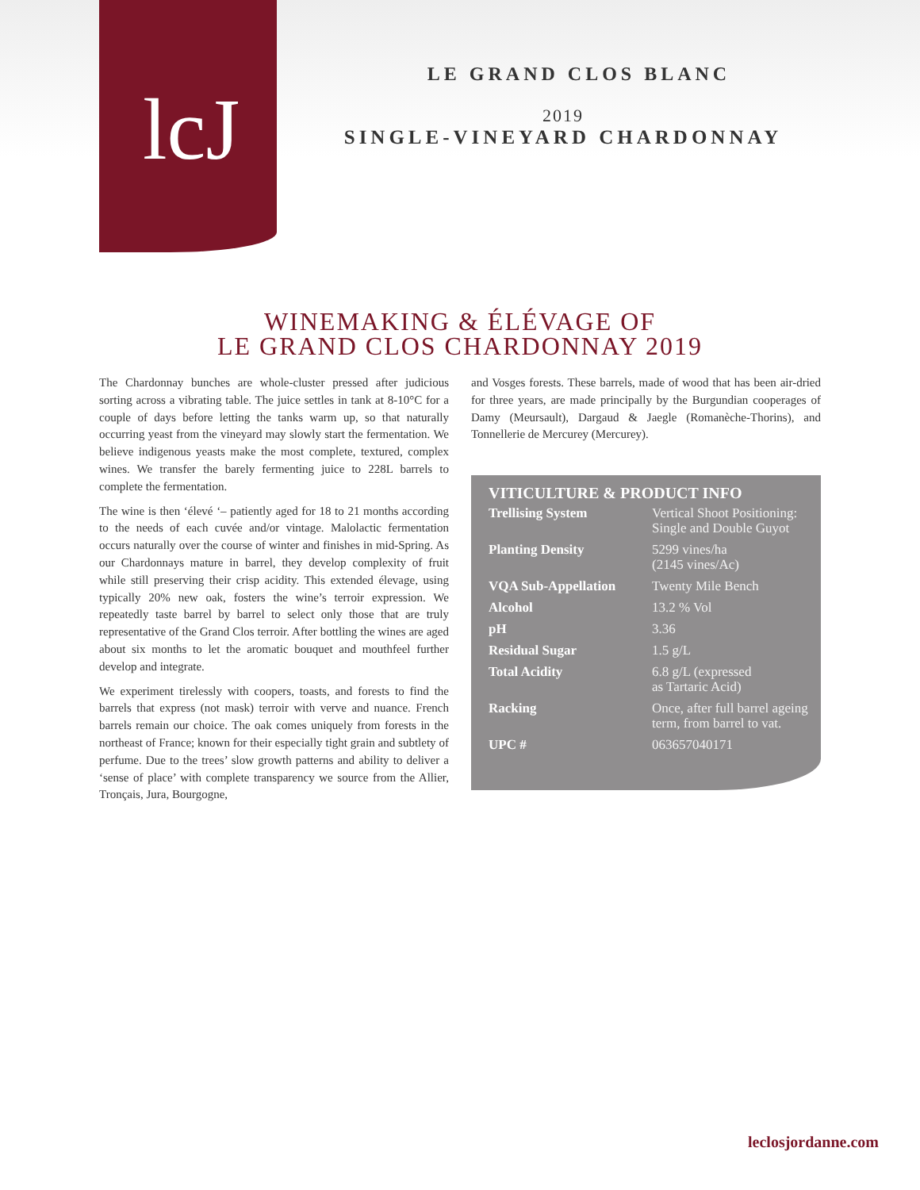lcJ
LE GRAND CLOS BLANC
2019
SINGLE-VINEYARD CHARDONNAY
WINEMAKING & ÉLÉVAGE OF
LE GRAND CLOS CHARDONNAY 2019
The Chardonnay bunches are whole-cluster pressed after judicious sorting across a vibrating table. The juice settles in tank at 8-10°C for a couple of days before letting the tanks warm up, so that naturally occurring yeast from the vineyard may slowly start the fermentation. We believe indigenous yeasts make the most complete, textured, complex wines. We transfer the barely fermenting juice to 228L barrels to complete the fermentation.
The wine is then ‘élevé ‘– patiently aged for 18 to 21 months according to the needs of each cuvée and/or vintage. Malolactic fermentation occurs naturally over the course of winter and finishes in mid-Spring. As our Chardonnays mature in barrel, they develop complexity of fruit while still preserving their crisp acidity. This extended élevage, using typically 20% new oak, fosters the wine’s terroir expression. We repeatedly taste barrel by barrel to select only those that are truly representative of the Grand Clos terroir. After bottling the wines are aged about six months to let the aromatic bouquet and mouthfeel further develop and integrate.
We experiment tirelessly with coopers, toasts, and forests to find the barrels that express (not mask) terroir with verve and nuance. French barrels remain our choice. The oak comes uniquely from forests in the northeast of France; known for their especially tight grain and subtlety of perfume. Due to the trees’ slow growth patterns and ability to deliver a ‘sense of place’ with complete transparency we source from the Allier, Tronçais, Jura, Bourgogne,
and Vosges forests. These barrels, made of wood that has been air-dried for three years, are made principally by the Burgundian cooperages of Damy (Meursault), Dargaud & Jaegle (Romanèche-Thorins), and Tonnellerie de Mercurey (Mercurey).
VITICULTURE & PRODUCT INFO
| Trellising System | Vertical Shoot Positioning: Single and Double Guyot |
| Planting Density | 5299 vines/ha (2145 vines/Ac) |
| VQA Sub-Appellation | Twenty Mile Bench |
| Alcohol | 13.2 % Vol |
| pH | 3.36 |
| Residual Sugar | 1.5 g/L |
| Total Acidity | 6.8 g/L (expressed as Tartaric Acid) |
| Racking | Once, after full barrel ageing term, from barrel to vat. |
| UPC # | 063657040171 |
leclosjordanne.com